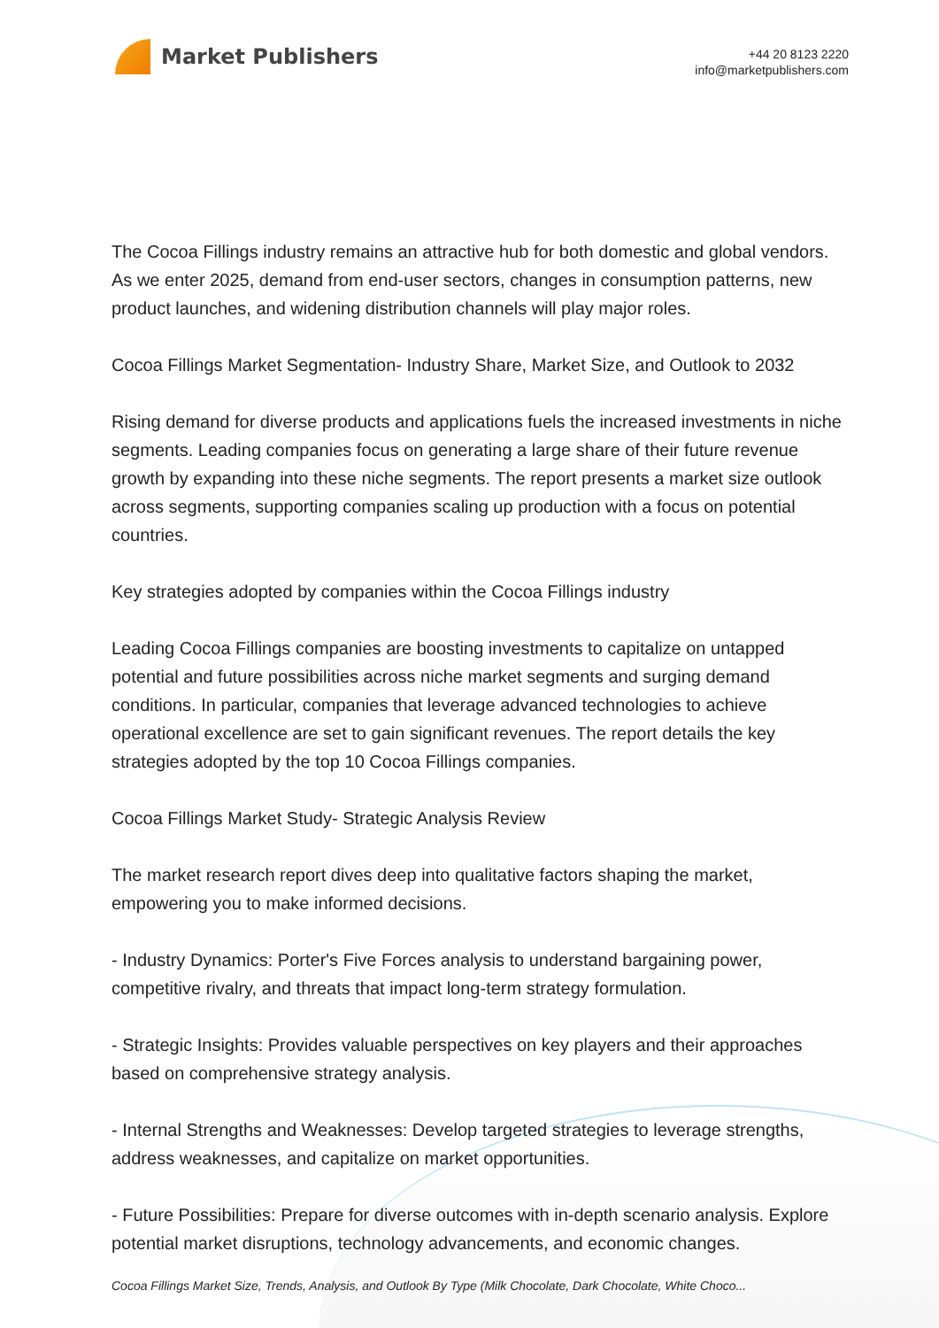Market Publishers
+44 20 8123 2220
info@marketpublishers.com
The Cocoa Fillings industry remains an attractive hub for both domestic and global vendors. As we enter 2025, demand from end-user sectors, changes in consumption patterns, new product launches, and widening distribution channels will play major roles.
Cocoa Fillings Market Segmentation- Industry Share, Market Size, and Outlook to 2032
Rising demand for diverse products and applications fuels the increased investments in niche segments. Leading companies focus on generating a large share of their future revenue growth by expanding into these niche segments. The report presents a market size outlook across segments, supporting companies scaling up production with a focus on potential countries.
Key strategies adopted by companies within the Cocoa Fillings industry
Leading Cocoa Fillings companies are boosting investments to capitalize on untapped potential and future possibilities across niche market segments and surging demand conditions. In particular, companies that leverage advanced technologies to achieve operational excellence are set to gain significant revenues. The report details the key strategies adopted by the top 10 Cocoa Fillings companies.
Cocoa Fillings Market Study- Strategic Analysis Review
The market research report dives deep into qualitative factors shaping the market, empowering you to make informed decisions.
- Industry Dynamics: Porter's Five Forces analysis to understand bargaining power, competitive rivalry, and threats that impact long-term strategy formulation.
- Strategic Insights: Provides valuable perspectives on key players and their approaches based on comprehensive strategy analysis.
- Internal Strengths and Weaknesses: Develop targeted strategies to leverage strengths, address weaknesses, and capitalize on market opportunities.
- Future Possibilities: Prepare for diverse outcomes with in-depth scenario analysis. Explore potential market disruptions, technology advancements, and economic changes.
Cocoa Fillings Market Size, Trends, Analysis, and Outlook By Type (Milk Chocolate, Dark Chocolate, White Choco...